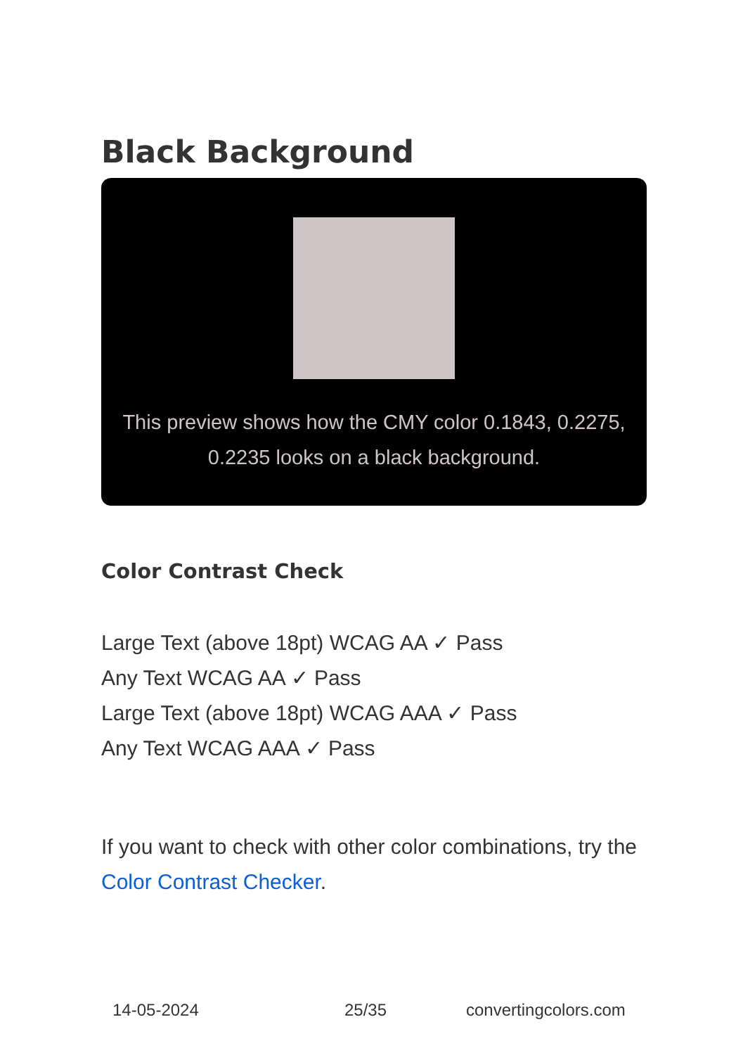Black Background
This preview shows how the CMY color 0.1843, 0.2275, 0.2235 looks on a black background.
Color Contrast Check
Large Text (above 18pt) WCAG AA ✓ Pass
Any Text WCAG AA ✓ Pass
Large Text (above 18pt) WCAG AAA ✓ Pass
Any Text WCAG AAA ✓ Pass
If you want to check with other color combinations, try the Color Contrast Checker.
14-05-2024 25/35 convertingcolors.com